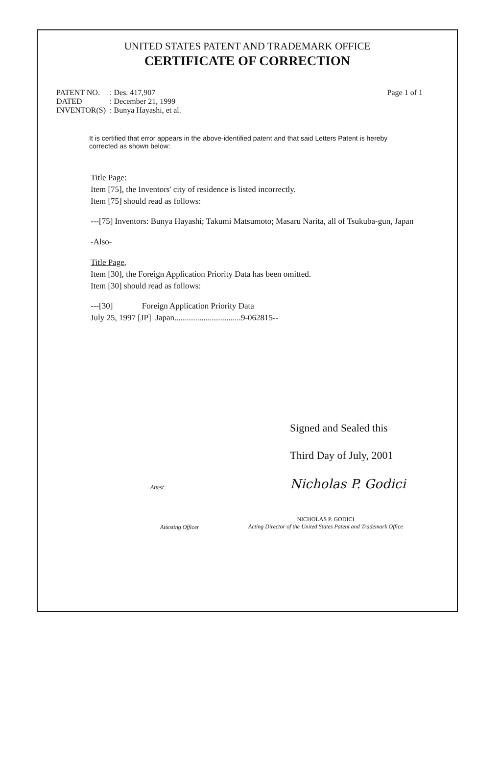UNITED STATES PATENT AND TRADEMARK OFFICE
CERTIFICATE OF CORRECTION
| PATENT NO. | : Des. 417,907 |
| DATED | : December 21, 1999 |
| INVENTOR(S) | : Bunya Hayashi, et al. |
Page 1 of 1
It is certified that error appears in the above-identified patent and that said Letters Patent is hereby corrected as shown below:
Title Page:
Item [75], the Inventors' city of residence is listed incorrectly.
Item [75] should read as follows:
---[75] Inventors: Bunya Hayashi; Takumi Matsumoto; Masaru Narita, all of Tsukuba-gun, Japan
-Also-
Title Page,
Item [30], the Foreign Application Priority Data has been omitted.
Item [30] should read as follows:
---[30] Foreign Application Priority Data
July 25, 1997 [JP] Japan................................9-062815--
Signed and Sealed this
Third Day of July, 2001
Attest:
Nicholas P. Godici
Attesting Officer
NICHOLAS P. GODICI
Acting Director of the United States Patent and Trademark Office